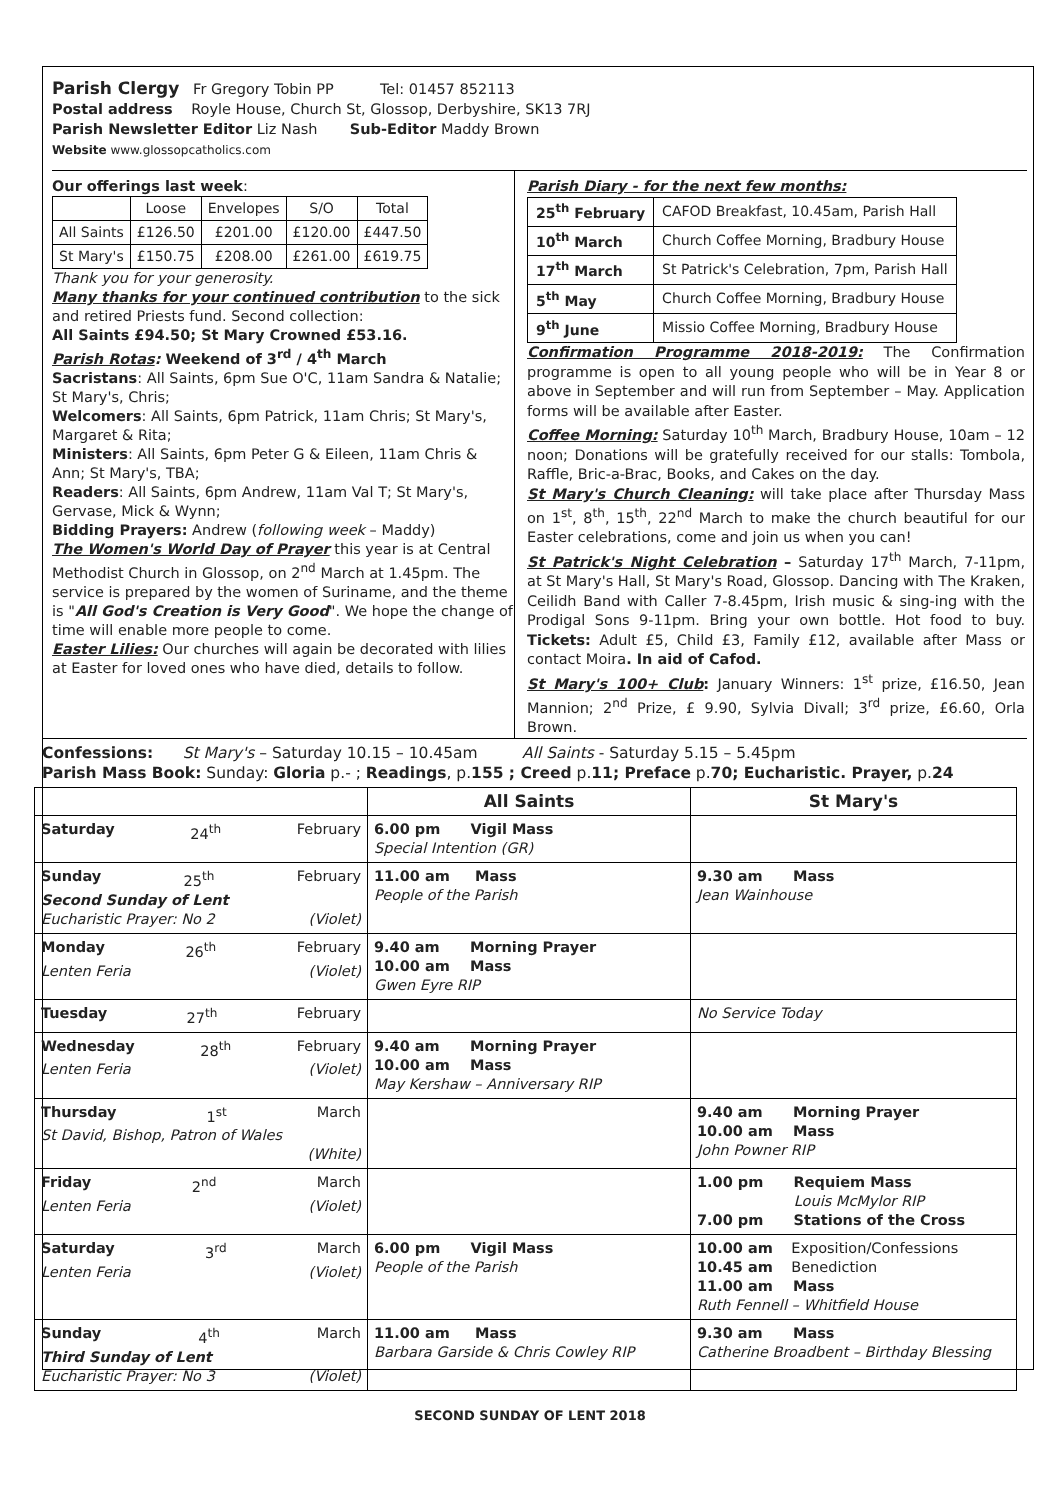Parish Clergy Fr Gregory Tobin PP Tel: 01457 852113
Postal address Royle House, Church St, Glossop, Derbyshire, SK13 7RJ
Parish Newsletter Editor Liz Nash Sub-Editor Maddy Brown
Website www.glossopcatholics.com
Our offerings last week:
| | Loose | Envelopes | S/O | Total |
| All Saints | £126.50 | £201.00 | £120.00 | £447.50 |
| St Mary's | £150.75 | £208.00 | £261.00 | £619.75 |
Thank you for your generosity.
Many thanks for your continued contribution to the sick and retired Priests fund. Second collection:
All Saints £94.50; St Mary Crowned £53.16.
Parish Rotas: Weekend of 3<sup>rd</sup> / 4<sup>th</sup> March
Sacristans: All Saints, 6pm Sue O'C, 11am Sandra & Natalie; St Mary's, Chris;
Welcomers: All Saints, 6pm Patrick, 11am Chris; St Mary's, Margaret & Rita;
Ministers: All Saints, 6pm Peter G & Eileen, 11am Chris & Ann; St Mary's, TBA;
Readers: All Saints, 6pm Andrew, 11am Val T; St Mary's, Gervase, Mick & Wynn;
Bidding Prayers: Andrew (following week – Maddy)
The Women's World Day of Prayer this year is at Central Methodist Church in Glossop, on 2<sup>nd</sup> March at 1.45pm. The service is prepared by the women of Suriname, and the theme is "All God's Creation is Very Good". We hope the change of time will enable more people to come.
Easter Lilies: Our churches will again be decorated with lilies at Easter for loved ones who have died, details to follow.
Parish Diary - for the next few months:
| 25<sup>th</sup> February | CAFOD Breakfast, 10.45am, Parish Hall |
| 10<sup>th</sup> March | Church Coffee Morning, Bradbury House |
| 17<sup>th</sup> March | St Patrick's Celebration, 7pm, Parish Hall |
| 5<sup>th</sup> May | Church Coffee Morning, Bradbury House |
| 9<sup>th</sup> June | Missio Coffee Morning, Bradbury House |
Confirmation Programme 2018-2019: The Confirmation programme is open to all young people who will be in Year 8 or above in September and will run from September – May. Application forms will be available after Easter.
Coffee Morning: Saturday 10<sup>th</sup> March, Bradbury House, 10am – 12 noon; Donations will be gratefully received for our stalls: Tombola, Raffle, Bric-a-Brac, Books, and Cakes on the day.
St Mary's Church Cleaning: will take place after Thursday Mass on 1<sup>st</sup>, 8<sup>th</sup>, 15<sup>th</sup>, 22<sup>nd</sup> March to make the church beautiful for our Easter celebrations, come and join us when you can!
St Patrick's Night Celebration – Saturday 17<sup>th</sup> March, 7-11pm, at St Mary's Hall, St Mary's Road, Glossop. Dancing with The Kraken, Ceilidh Band with Caller 7-8.45pm, Irish music & sing-ing with the Prodigal Sons 9-11pm. Bring your own bottle. Hot food to buy. Tickets: Adult £5, Child £3, Family £12, available after Mass or contact Moira. In aid of Cafod.
St Mary's 100+ Club: January Winners: 1<sup>st</sup> prize, £16.50, Jean Mannion; 2<sup>nd</sup> Prize, £ 9.90, Sylvia Divall; 3<sup>rd</sup> prize, £6.60, Orla Brown.
Confessions: St Mary's – Saturday 10.15 – 10.45am All Saints - Saturday 5.15 – 5.45pm
Parish Mass Book: Sunday: Gloria p.- ; Readings, p.155 ; Creed p.11; Preface p.70; Eucharistic. Prayer, p.24
| | All Saints | St Mary's |
| --- | --- | --- |
| Saturday 24<sup>th</sup> February | 6.00 pm Vigil Mass Special Intention (GR) | |
| Sunday 25<sup>th</sup> February Second Sunday of Lent Eucharistic Prayer: No 2 (Violet) | 11.00 am Mass People of the Parish | 9.30 am Mass Jean Wainhouse |
| Monday 26<sup>th</sup> February Lenten Feria (Violet) | 9.40 am Morning Prayer 10.00 am Mass Gwen Eyre RIP | |
| Tuesday 27<sup>th</sup> February | | No Service Today |
| Wednesday 28<sup>th</sup> February Lenten Feria (Violet) | 9.40 am Morning Prayer 10.00 am Mass May Kershaw – Anniversary RIP | |
| Thursday 1<sup>st</sup> March St David, Bishop, Patron of Wales (White) | | 9.40 am Morning Prayer 10.00 am Mass John Powner RIP |
| Friday 2<sup>nd</sup> March Lenten Feria (Violet) | | 1.00 pm Requiem Mass Louis McMylor RIP 7.00 pm Stations of the Cross |
| Saturday 3<sup>rd</sup> March Lenten Feria (Violet) | 6.00 pm Vigil Mass People of the Parish | 10.00 am Exposition/Confessions 10.45 am Benediction 11.00 am Mass Ruth Fennell – Whitfield House |
| Sunday 4<sup>th</sup> March Third Sunday of Lent Eucharistic Prayer: No 3 (Violet) | 11.00 am Mass Barbara Garside & Chris Cowley RIP | 9.30 am Mass Catherine Broadbent – Birthday Blessing |
SECOND SUNDAY OF LENT 2018